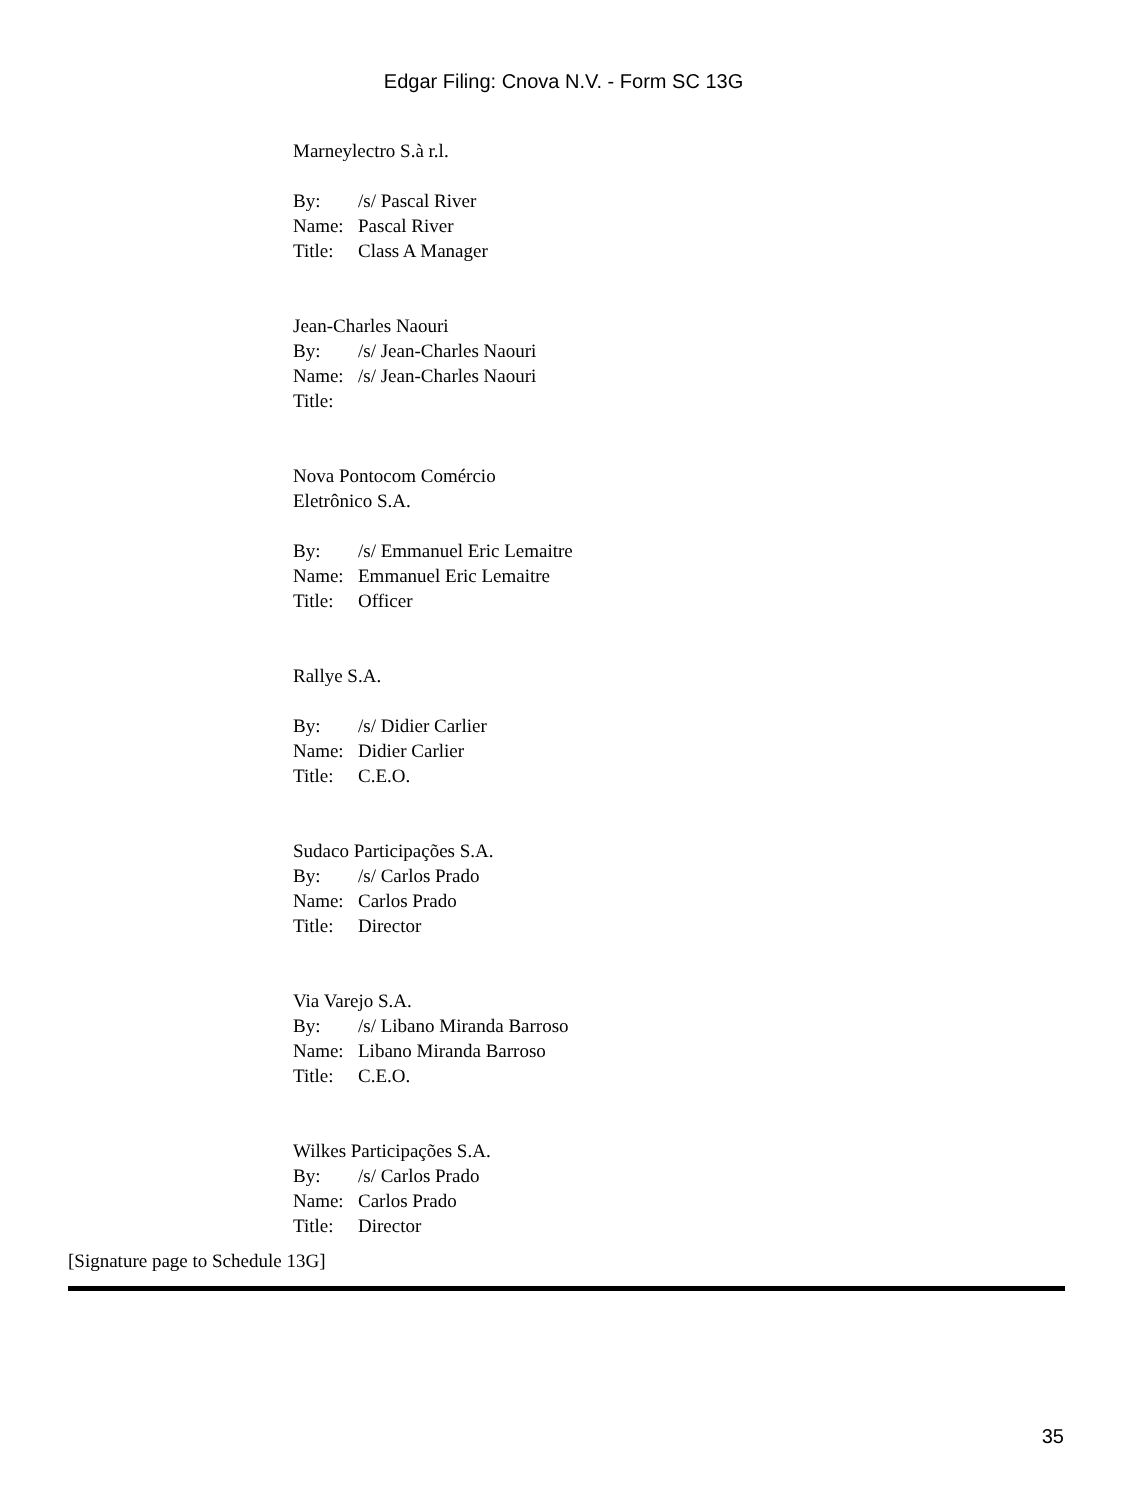Edgar Filing: Cnova N.V. - Form SC 13G
Marneylectro S.à r.l.
By: /s/ Pascal River
Name: Pascal River
Title: Class A Manager
Jean-Charles Naouri
By: /s/ Jean-Charles Naouri
Name: /s/ Jean-Charles Naouri
Title:
Nova Pontocom Comércio
Eletrônico S.A.
By: /s/ Emmanuel Eric Lemaitre
Name: Emmanuel Eric Lemaitre
Title: Officer
Rallye S.A.
By: /s/ Didier Carlier
Name: Didier Carlier
Title: C.E.O.
Sudaco Participações S.A.
By: /s/ Carlos Prado
Name: Carlos Prado
Title: Director
Via Varejo S.A.
By: /s/ Libano Miranda Barroso
Name: Libano Miranda Barroso
Title: C.E.O.
Wilkes Participações S.A.
By: /s/ Carlos Prado
Name: Carlos Prado
Title: Director
[Signature page to Schedule 13G]
35